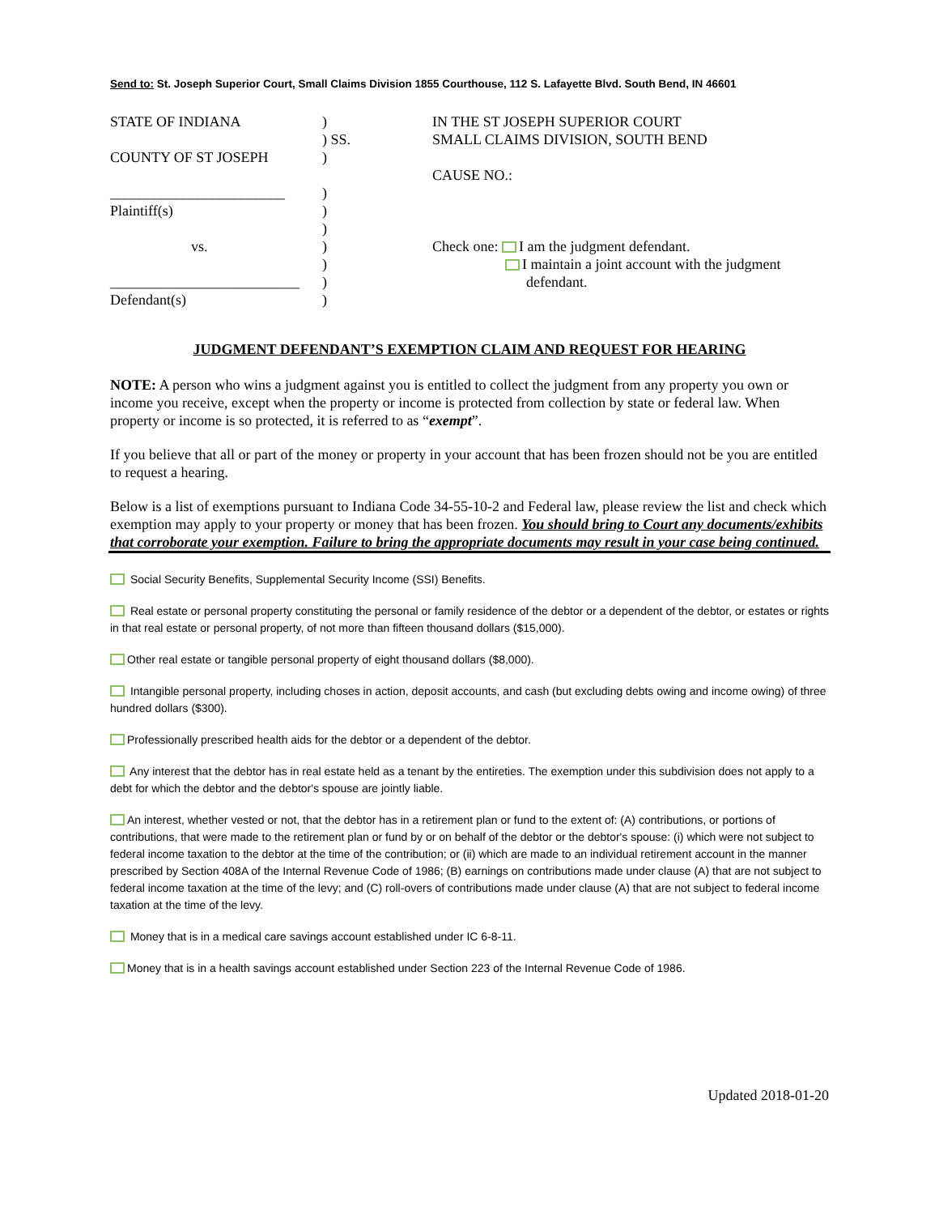Send to: St. Joseph Superior Court, Small Claims Division 1855 Courthouse, 112 S. Lafayette Blvd. South Bend, IN 46601
STATE OF INDIANA
COUNTY OF ST JOSEPH
________________________
Plaintiff(s)
vs.
__________________________
Defendant(s)
)
) SS.
)
)
)
)
)
)
)
)
IN THE ST JOSEPH SUPERIOR COURT
SMALL CLAIMS DIVISION, SOUTH BEND
CAUSE NO.:
Check one: I am the judgment defendant.
I maintain a joint account with the judgment
defendant.
JUDGMENT DEFENDANT’S EXEMPTION CLAIM AND REQUEST FOR HEARING
NOTE: A person who wins a judgment against you is entitled to collect the judgment from any property you own or income you receive, except when the property or income is protected from collection by state or federal law. When property or income is so protected, it is referred to as “exempt”.
If you believe that all or part of the money or property in your account that has been frozen should not be you are entitled to request a hearing.
Below is a list of exemptions pursuant to Indiana Code 34-55-10-2 and Federal law, please review the list and check which exemption may apply to your property or money that has been frozen. You should bring to Court any documents/exhibits that corroborate your exemption. Failure to bring the appropriate documents may result in your case being continued.
Social Security Benefits, Supplemental Security Income (SSI) Benefits.
Real estate or personal property constituting the personal or family residence of the debtor or a dependent of the debtor, or estates or rights in that real estate or personal property, of not more than fifteen thousand dollars ($15,000).
Other real estate or tangible personal property of eight thousand dollars ($8,000).
Intangible personal property, including choses in action, deposit accounts, and cash (but excluding debts owing and income owing) of three hundred dollars ($300).
Professionally prescribed health aids for the debtor or a dependent of the debtor.
Any interest that the debtor has in real estate held as a tenant by the entireties. The exemption under this subdivision does not apply to a debt for which the debtor and the debtor's spouse are jointly liable.
An interest, whether vested or not, that the debtor has in a retirement plan or fund to the extent of: (A) contributions, or portions of contributions, that were made to the retirement plan or fund by or on behalf of the debtor or the debtor's spouse: (i) which were not subject to federal income taxation to the debtor at the time of the contribution; or (ii) which are made to an individual retirement account in the manner prescribed by Section 408A of the Internal Revenue Code of 1986; (B) earnings on contributions made under clause (A) that are not subject to federal income taxation at the time of the levy; and (C) roll-overs of contributions made under clause (A) that are not subject to federal income taxation at the time of the levy.
Money that is in a medical care savings account established under IC 6-8-11.
Money that is in a health savings account established under Section 223 of the Internal Revenue Code of 1986.
Updated 2018-01-20